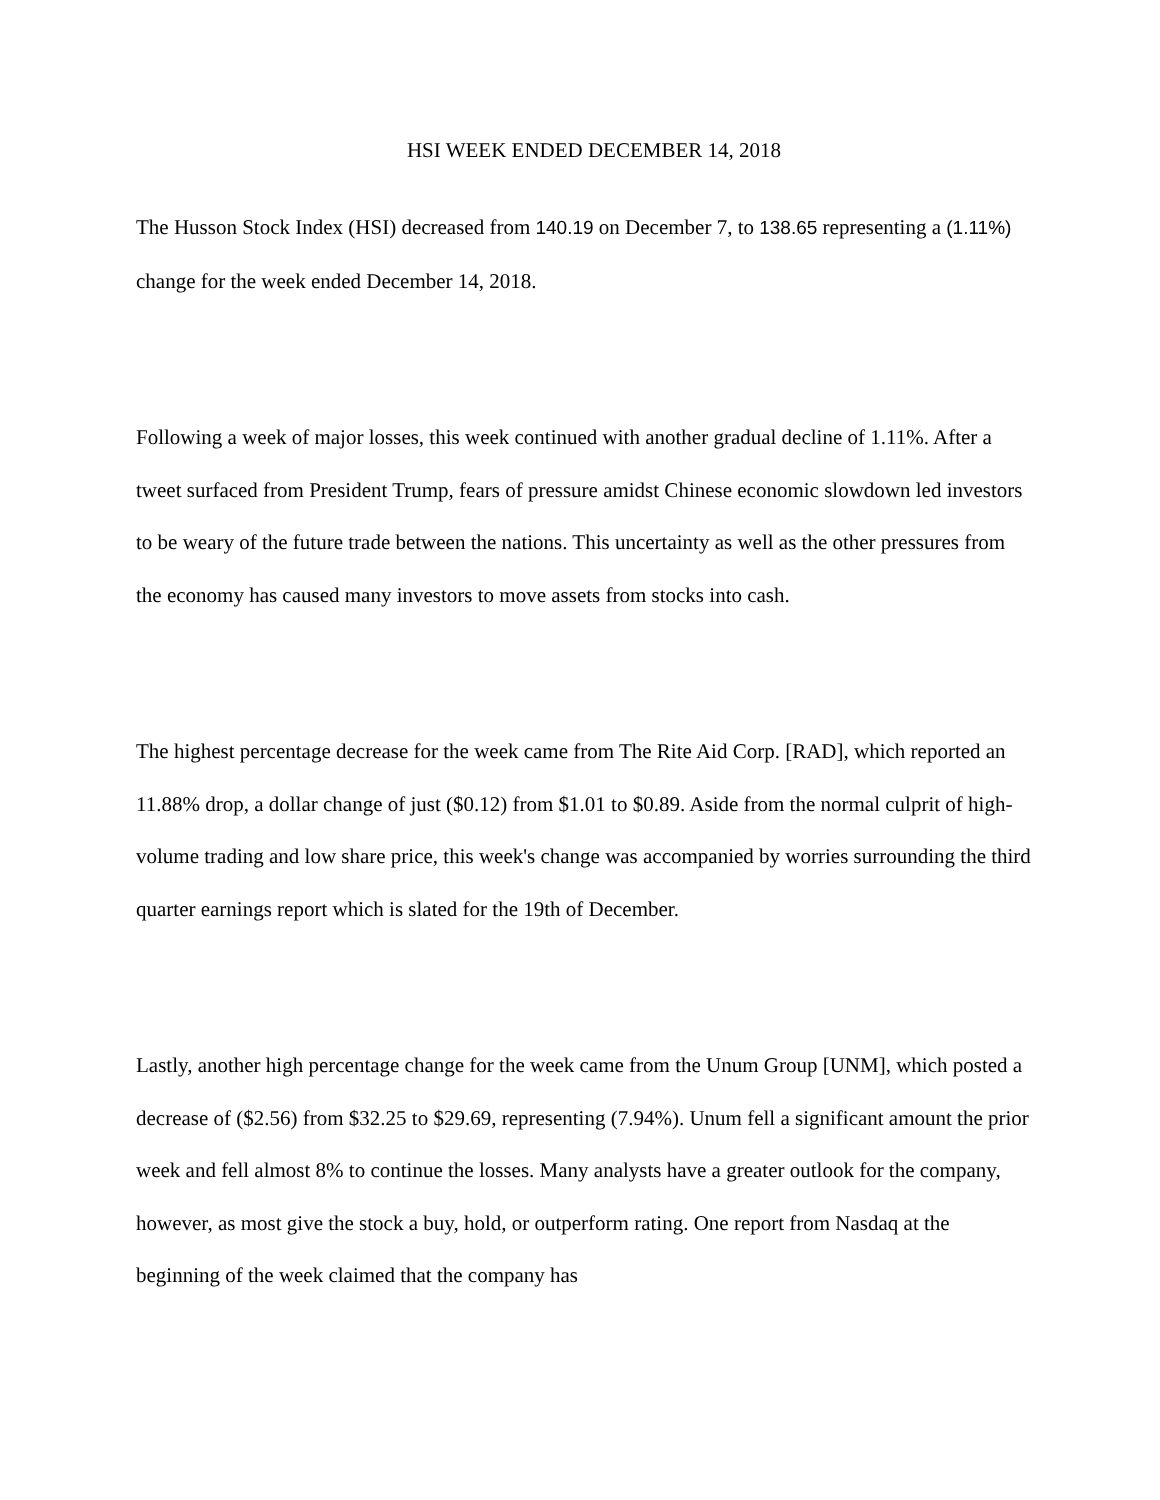HSI WEEK ENDED DECEMBER 14, 2018
The Husson Stock Index (HSI) decreased from 140.19 on December 7, to 138.65 representing a (1.11%) change for the week ended December 14, 2018.
Following a week of major losses, this week continued with another gradual decline of 1.11%. After a tweet surfaced from President Trump, fears of pressure amidst Chinese economic slowdown led investors to be weary of the future trade between the nations. This uncertainty as well as the other pressures from the economy has caused many investors to move assets from stocks into cash.
The highest percentage decrease for the week came from The Rite Aid Corp. [RAD], which reported an 11.88% drop, a dollar change of just ($0.12) from $1.01 to $0.89. Aside from the normal culprit of high-volume trading and low share price, this week's change was accompanied by worries surrounding the third quarter earnings report which is slated for the 19th of December.
Lastly, another high percentage change for the week came from the Unum Group [UNM], which posted a decrease of ($2.56) from $32.25 to $29.69, representing (7.94%). Unum fell a significant amount the prior week and fell almost 8% to continue the losses. Many analysts have a greater outlook for the company, however, as most give the stock a buy, hold, or outperform rating. One report from Nasdaq at the beginning of the week claimed that the company has